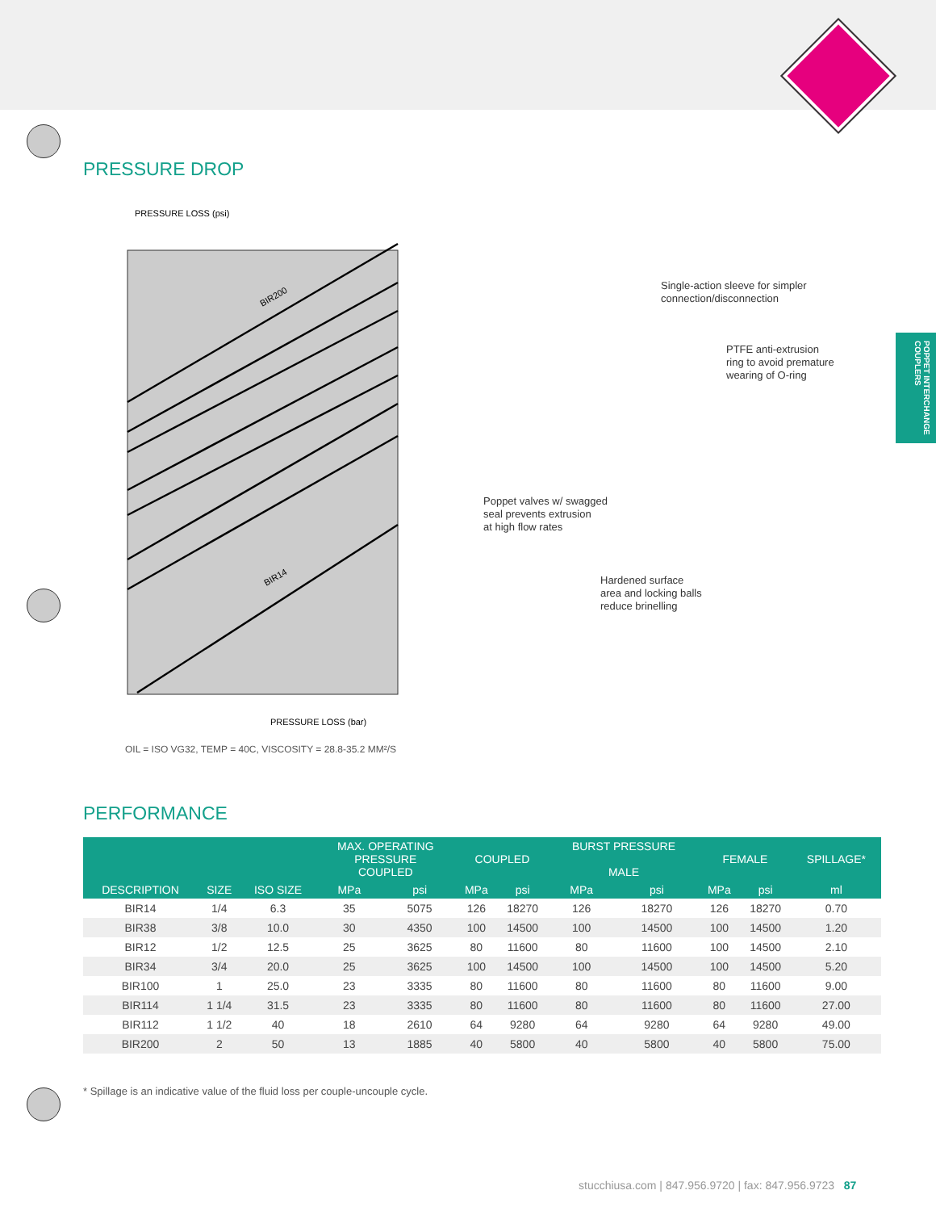PRESSURE DROP
POPPET INTERCHANGE COUPLERS
PRESSURE LOSS (psi)
PRESSURE LOSS (bar)
BIR200
BIR14
OIL = ISO VG32, TEMP = 40C, VISCOSITY = 28.8-35.2 MM²/S
Single-action sleeve for simpler
connection/disconnection
PTFE anti-extrusion
ring to avoid premature
wearing of O-ring
Poppet valves w/ swagged
seal prevents extrusion
at high flow rates
Hardened surface
area and locking balls
reduce brinelling
PERFORMANCE
| | | | MAX. OPERATING PRESSURE COUPLED | | COUPLED | | BURST PRESSURE MALE | | FEMALE | | SPILLAGE* |
| --- | --- | --- | --- | --- | --- | --- | --- | --- | --- | --- | --- |
| DESCRIPTION | SIZE | ISO SIZE | MPa | psi | MPa | psi | MPa | psi | MPa | psi | ml |
| BIR14 | 1/4 | 6.3 | 35 | 5075 | 126 | 18270 | 126 | 18270 | 126 | 18270 | 0.70 |
| BIR38 | 3/8 | 10.0 | 30 | 4350 | 100 | 14500 | 100 | 14500 | 100 | 14500 | 1.20 |
| BIR12 | 1/2 | 12.5 | 25 | 3625 | 80 | 11600 | 80 | 11600 | 100 | 14500 | 2.10 |
| BIR34 | 3/4 | 20.0 | 25 | 3625 | 100 | 14500 | 100 | 14500 | 100 | 14500 | 5.20 |
| BIR100 | 1 | 25.0 | 23 | 3335 | 80 | 11600 | 80 | 11600 | 80 | 11600 | 9.00 |
| BIR114 | 1 1/4 | 31.5 | 23 | 3335 | 80 | 11600 | 80 | 11600 | 80 | 11600 | 27.00 |
| BIR112 | 1 1/2 | 40 | 18 | 2610 | 64 | 9280 | 64 | 9280 | 64 | 9280 | 49.00 |
| BIR200 | 2 | 50 | 13 | 1885 | 40 | 5800 | 40 | 5800 | 40 | 5800 | 75.00 |
* Spillage is an indicative value of the fluid loss per couple-uncouple cycle.
stucchiusa.com | 847.956.9720 | fax: 847.956.9723 87